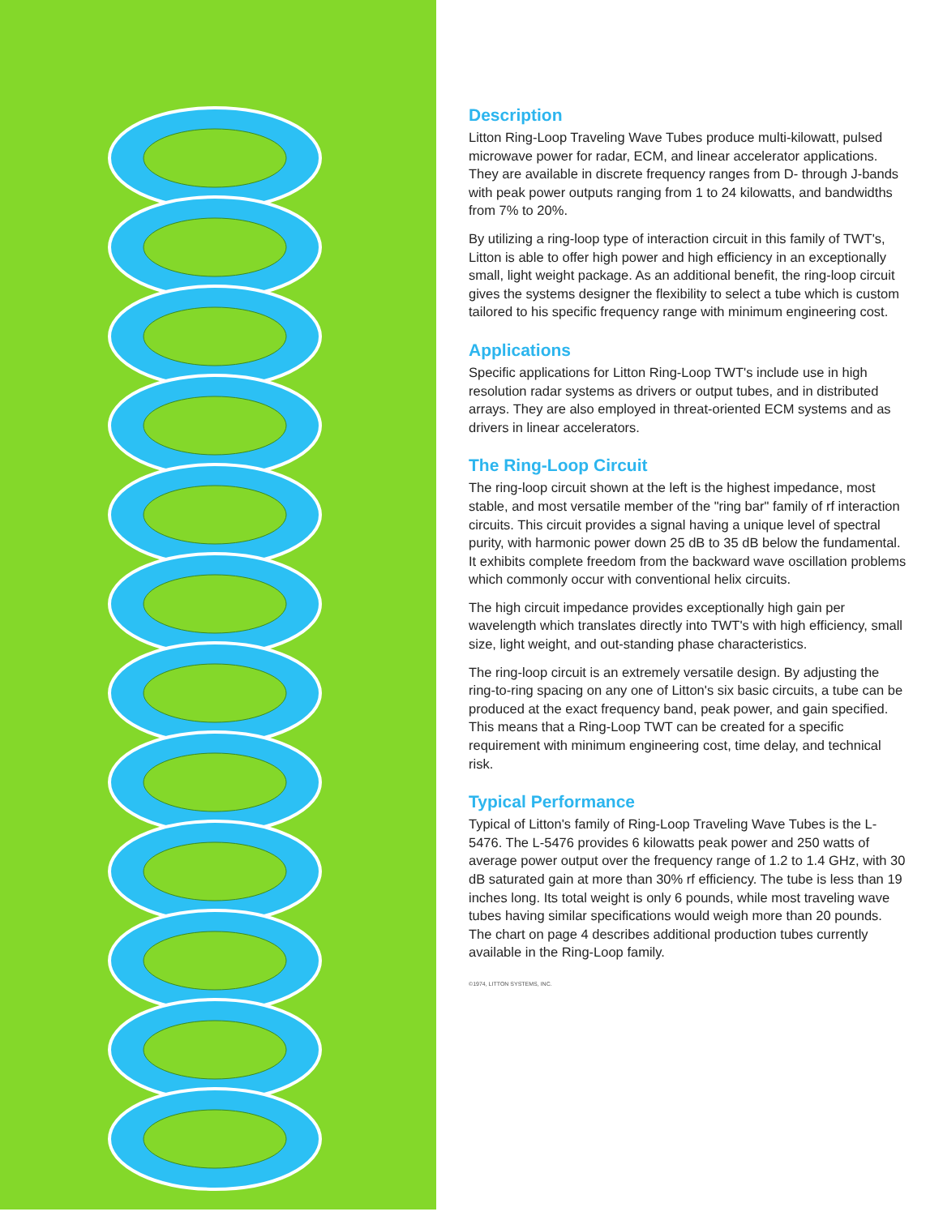Description
Litton Ring-Loop Traveling Wave Tubes produce multi-kilowatt, pulsed microwave power for radar, ECM, and linear accelerator applications. They are available in discrete frequency ranges from D- through J-bands with peak power outputs ranging from 1 to 24 kilowatts, and bandwidths from 7% to 20%.
By utilizing a ring-loop type of interaction circuit in this family of TWT's, Litton is able to offer high power and high efficiency in an exceptionally small, light weight package. As an additional benefit, the ring-loop circuit gives the systems designer the flexibility to select a tube which is custom tailored to his specific frequency range with minimum engineering cost.
Applications
Specific applications for Litton Ring-Loop TWT's include use in high resolution radar systems as drivers or output tubes, and in distributed arrays. They are also employed in threat-oriented ECM systems and as drivers in linear accelerators.
The Ring-Loop Circuit
The ring-loop circuit shown at the left is the highest impedance, most stable, and most versatile member of the "ring bar" family of rf interaction circuits. This circuit provides a signal having a unique level of spectral purity, with harmonic power down 25 dB to 35 dB below the fundamental. It exhibits complete freedom from the backward wave oscillation problems which commonly occur with conventional helix circuits.
The high circuit impedance provides exceptionally high gain per wavelength which translates directly into TWT's with high efficiency, small size, light weight, and out-standing phase characteristics.
The ring-loop circuit is an extremely versatile design. By adjusting the ring-to-ring spacing on any one of Litton's six basic circuits, a tube can be produced at the exact frequency band, peak power, and gain specified. This means that a Ring-Loop TWT can be created for a specific requirement with minimum engineering cost, time delay, and technical risk.
Typical Performance
Typical of Litton's family of Ring-Loop Traveling Wave Tubes is the L-5476. The L-5476 provides 6 kilowatts peak power and 250 watts of average power output over the frequency range of 1.2 to 1.4 GHz, with 30 dB saturated gain at more than 30% rf efficiency. The tube is less than 19 inches long. Its total weight is only 6 pounds, while most traveling wave tubes having similar specifications would weigh more than 20 pounds. The chart on page 4 describes additional production tubes currently available in the Ring-Loop family.
©1974, LITTON SYSTEMS, INC.